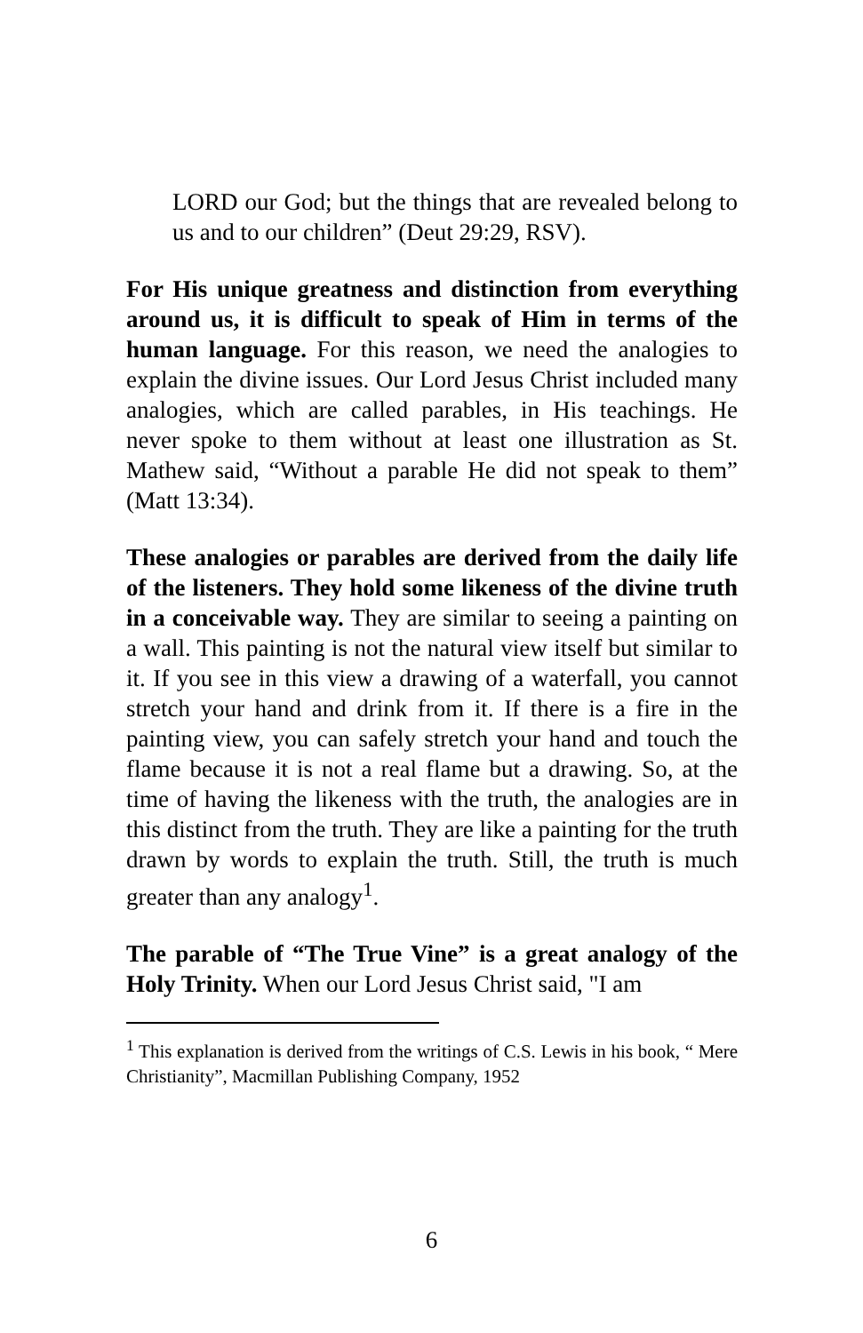LORD our God; but the things that are revealed belong to us and to our children” (Deut 29:29, RSV).
For His unique greatness and distinction from everything around us, it is difficult to speak of Him in terms of the human language. For this reason, we need the analogies to explain the divine issues. Our Lord Jesus Christ included many analogies, which are called parables, in His teachings. He never spoke to them without at least one illustration as St. Mathew said, “Without a parable He did not speak to them” (Matt 13:34).
These analogies or parables are derived from the daily life of the listeners. They hold some likeness of the divine truth in a conceivable way. They are similar to seeing a painting on a wall. This painting is not the natural view itself but similar to it. If you see in this view a drawing of a waterfall, you cannot stretch your hand and drink from it. If there is a fire in the painting view, you can safely stretch your hand and touch the flame because it is not a real flame but a drawing. So, at the time of having the likeness with the truth, the analogies are in this distinct from the truth. They are like a painting for the truth drawn by words to explain the truth. Still, the truth is much greater than any analogy<sup>1</sup>.
The parable of “The True Vine” is a great analogy of the Holy Trinity. When our Lord Jesus Christ said, "I am
<sup>1</sup> This explanation is derived from the writings of C.S. Lewis in his book, “ Mere Christianity”, Macmillan Publishing Company, 1952
6